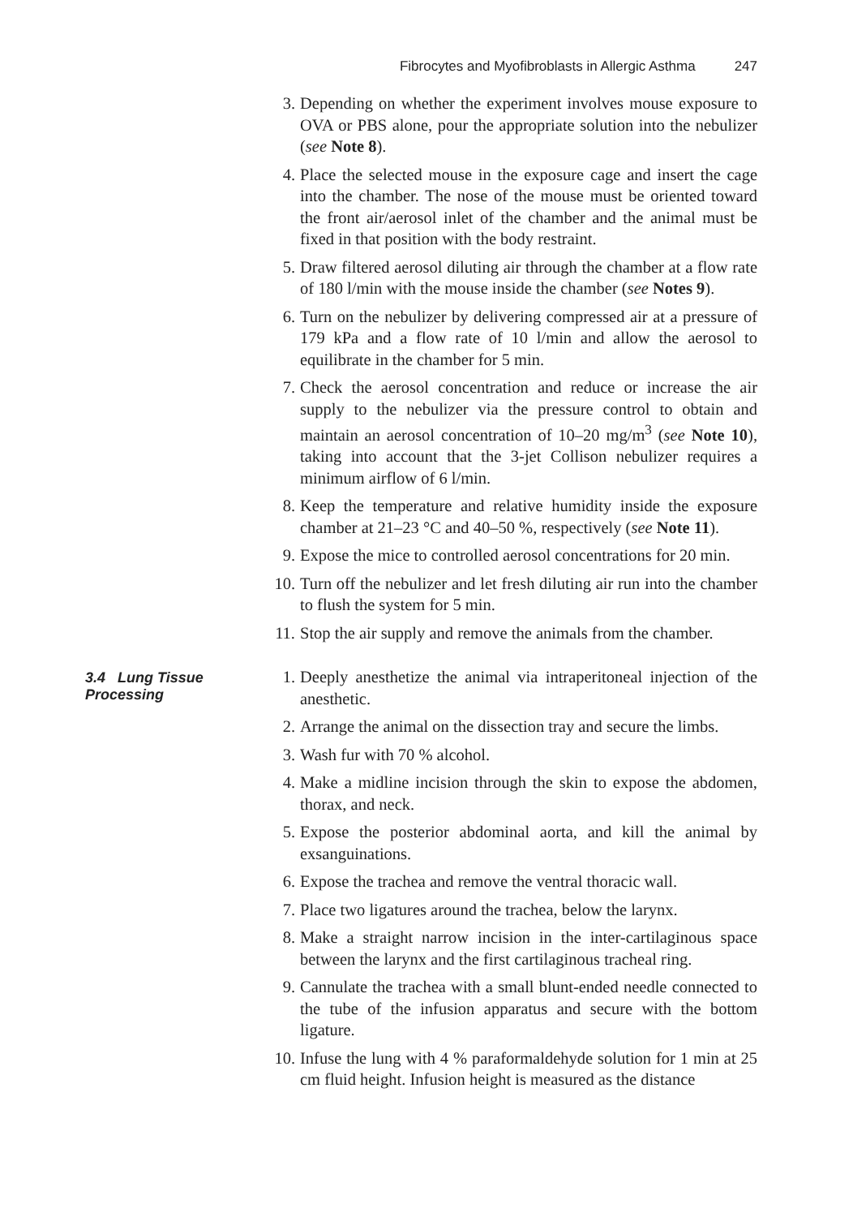Fibrocytes and Myofibroblasts in Allergic Asthma 247
3. Depending on whether the experiment involves mouse exposure to OVA or PBS alone, pour the appropriate solution into the nebulizer (see Note 8).
4. Place the selected mouse in the exposure cage and insert the cage into the chamber. The nose of the mouse must be oriented toward the front air/aerosol inlet of the chamber and the animal must be fixed in that position with the body restraint.
5. Draw filtered aerosol diluting air through the chamber at a flow rate of 180 l/min with the mouse inside the chamber (see Notes 9).
6. Turn on the nebulizer by delivering compressed air at a pressure of 179 kPa and a flow rate of 10 l/min and allow the aerosol to equilibrate in the chamber for 5 min.
7. Check the aerosol concentration and reduce or increase the air supply to the nebulizer via the pressure control to obtain and maintain an aerosol concentration of 10–20 mg/m<sup>3</sup> (see Note 10), taking into account that the 3-jet Collison nebulizer requires a minimum airflow of 6 l/min.
8. Keep the temperature and relative humidity inside the exposure chamber at 21–23 °C and 40–50 %, respectively (see Note 11).
9. Expose the mice to controlled aerosol concentrations for 20 min.
10. Turn off the nebulizer and let fresh diluting air run into the chamber to flush the system for 5 min.
11. Stop the air supply and remove the animals from the chamber.
3.4 Lung Tissue
Processing
1. Deeply anesthetize the animal via intraperitoneal injection of the anesthetic.
2. Arrange the animal on the dissection tray and secure the limbs.
3. Wash fur with 70 % alcohol.
4. Make a midline incision through the skin to expose the abdomen, thorax, and neck.
5. Expose the posterior abdominal aorta, and kill the animal by exsanguinations.
6. Expose the trachea and remove the ventral thoracic wall.
7. Place two ligatures around the trachea, below the larynx.
8. Make a straight narrow incision in the inter-cartilaginous space between the larynx and the first cartilaginous tracheal ring.
9. Cannulate the trachea with a small blunt-ended needle connected to the tube of the infusion apparatus and secure with the bottom ligature.
10. Infuse the lung with 4 % paraformaldehyde solution for 1 min at 25 cm fluid height. Infusion height is measured as the distance